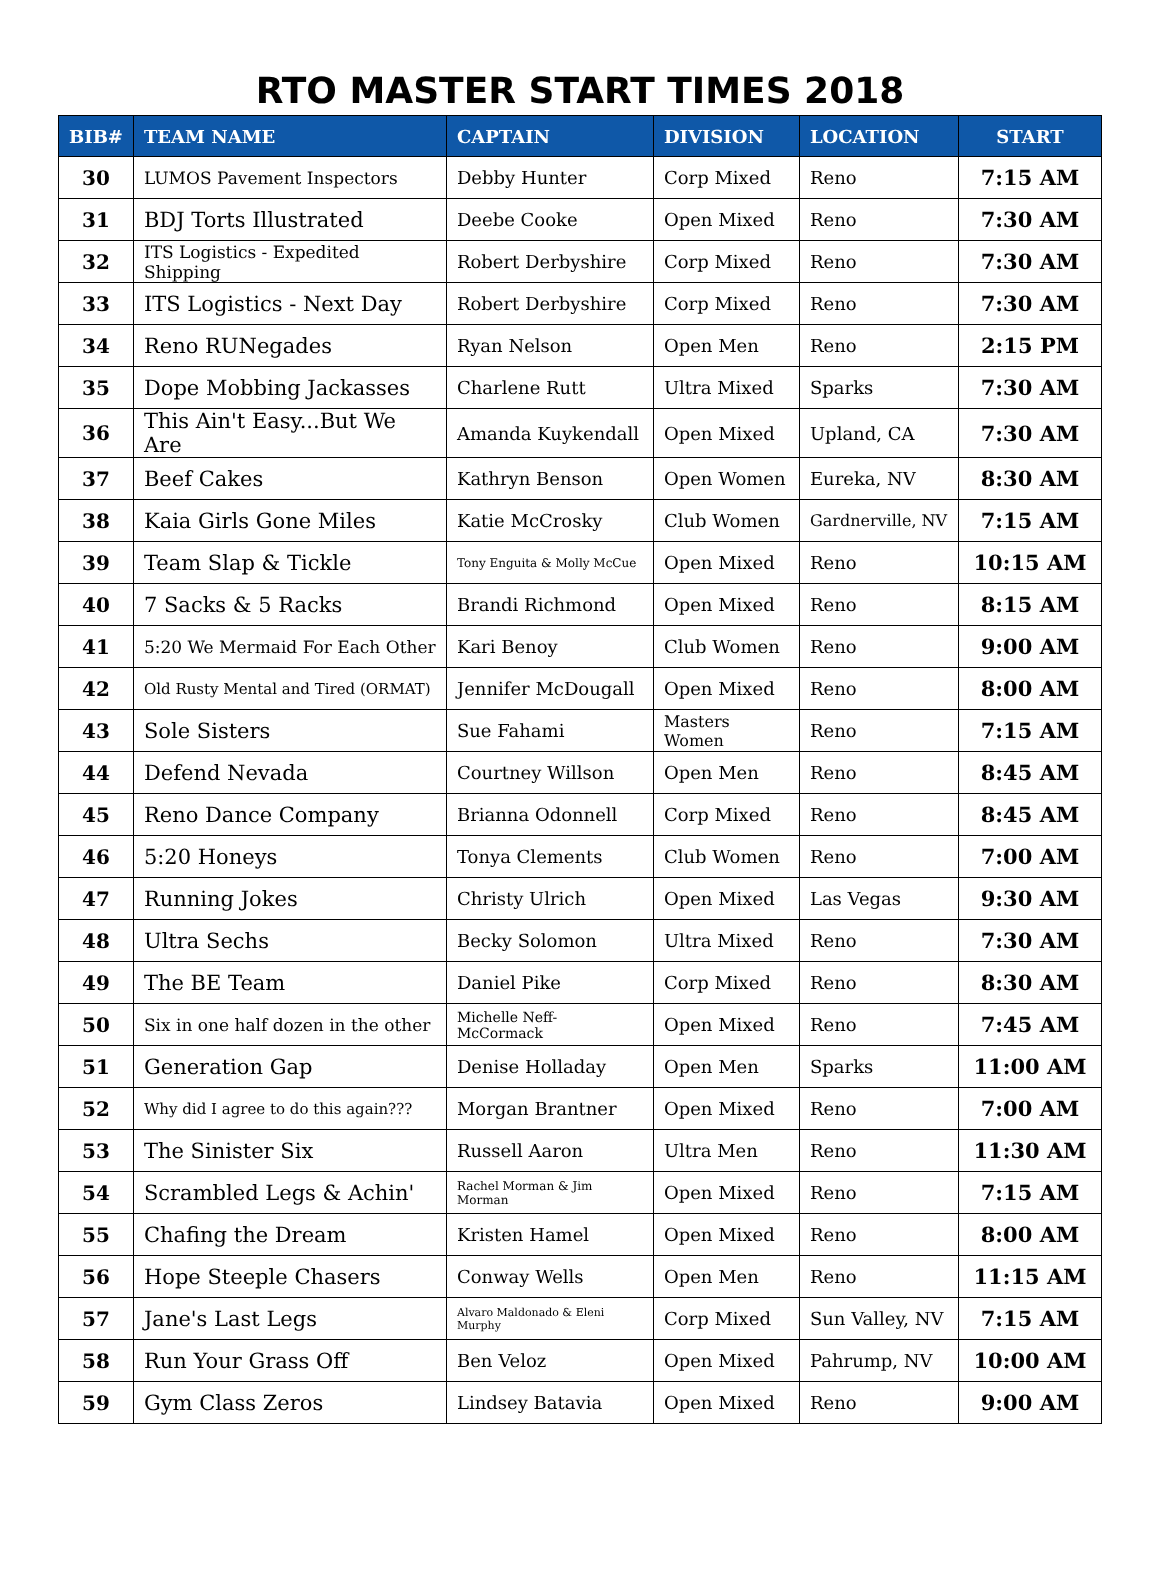RTO MASTER START TIMES 2018
| BIB# | TEAM NAME | CAPTAIN | DIVISION | LOCATION | START |
| --- | --- | --- | --- | --- | --- |
| 30 | LUMOS Pavement Inspectors | Debby Hunter | Corp Mixed | Reno | 7:15 AM |
| 31 | BDJ Torts Illustrated | Deebe Cooke | Open Mixed | Reno | 7:30 AM |
| 32 | ITS Logistics - Expedited Shipping | Robert Derbyshire | Corp Mixed | Reno | 7:30 AM |
| 33 | ITS Logistics - Next Day | Robert Derbyshire | Corp Mixed | Reno | 7:30 AM |
| 34 | Reno RUNegades | Ryan Nelson | Open Men | Reno | 2:15 PM |
| 35 | Dope Mobbing Jackasses | Charlene Rutt | Ultra Mixed | Sparks | 7:30 AM |
| 36 | This Ain't Easy...But We Are | Amanda Kuykendall | Open Mixed | Upland, CA | 7:30 AM |
| 37 | Beef Cakes | Kathryn Benson | Open Women | Eureka, NV | 8:30 AM |
| 38 | Kaia Girls Gone Miles | Katie McCrosky | Club Women | Gardnerville, NV | 7:15 AM |
| 39 | Team Slap & Tickle | Tony Enguita & Molly McCue | Open Mixed | Reno | 10:15 AM |
| 40 | 7 Sacks & 5 Racks | Brandi Richmond | Open Mixed | Reno | 8:15 AM |
| 41 | 5:20 We Mermaid For Each Other | Kari Benoy | Club Women | Reno | 9:00 AM |
| 42 | Old Rusty Mental and Tired (ORMAT) | Jennifer McDougall | Open Mixed | Reno | 8:00 AM |
| 43 | Sole Sisters | Sue Fahami | Masters Women | Reno | 7:15 AM |
| 44 | Defend Nevada | Courtney Willson | Open Men | Reno | 8:45 AM |
| 45 | Reno Dance Company | Brianna Odonnell | Corp Mixed | Reno | 8:45 AM |
| 46 | 5:20 Honeys | Tonya Clements | Club Women | Reno | 7:00 AM |
| 47 | Running Jokes | Christy Ulrich | Open Mixed | Las Vegas | 9:30 AM |
| 48 | Ultra Sechs | Becky Solomon | Ultra Mixed | Reno | 7:30 AM |
| 49 | The BE Team | Daniel Pike | Corp Mixed | Reno | 8:30 AM |
| 50 | Six in one half dozen in the other | Michelle Neff-McCormack | Open Mixed | Reno | 7:45 AM |
| 51 | Generation Gap | Denise Holladay | Open Men | Sparks | 11:00 AM |
| 52 | Why did I agree to do this again??? | Morgan Brantner | Open Mixed | Reno | 7:00 AM |
| 53 | The Sinister Six | Russell Aaron | Ultra Men | Reno | 11:30 AM |
| 54 | Scrambled Legs & Achin' | Rachel Morman & Jim Morman | Open Mixed | Reno | 7:15 AM |
| 55 | Chafing the Dream | Kristen Hamel | Open Mixed | Reno | 8:00 AM |
| 56 | Hope Steeple Chasers | Conway Wells | Open Men | Reno | 11:15 AM |
| 57 | Jane's Last Legs | Alvaro Maldonado & Eleni Murphy | Corp Mixed | Sun Valley, NV | 7:15 AM |
| 58 | Run Your Grass Off | Ben Veloz | Open Mixed | Pahrump, NV | 10:00 AM |
| 59 | Gym Class Zeros | Lindsey Batavia | Open Mixed | Reno | 9:00 AM |